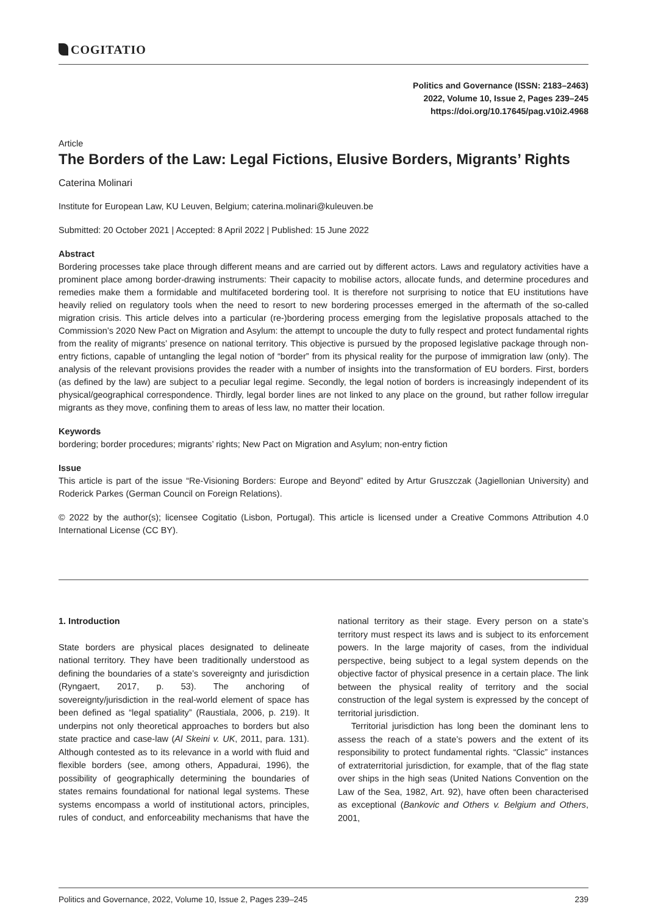COGITATIO
Politics and Governance (ISSN: 2183–2463)
2022, Volume 10, Issue 2, Pages 239–245
https://doi.org/10.17645/pag.v10i2.4968
Article
The Borders of the Law: Legal Fictions, Elusive Borders, Migrants’ Rights
Caterina Molinari
Institute for European Law, KU Leuven, Belgium; caterina.molinari@kuleuven.be
Submitted: 20 October 2021 | Accepted: 8 April 2022 | Published: 15 June 2022
Abstract
Bordering processes take place through different means and are carried out by different actors. Laws and regulatory activities have a prominent place among border-drawing instruments: Their capacity to mobilise actors, allocate funds, and determine procedures and remedies make them a formidable and multifaceted bordering tool. It is therefore not surprising to notice that EU institutions have heavily relied on regulatory tools when the need to resort to new bordering processes emerged in the aftermath of the so-called migration crisis. This article delves into a particular (re-)bordering process emerging from the legislative proposals attached to the Commission’s 2020 New Pact on Migration and Asylum: the attempt to uncouple the duty to fully respect and protect fundamental rights from the reality of migrants’ presence on national territory. This objective is pursued by the proposed legislative package through non-entry fictions, capable of untangling the legal notion of “border” from its physical reality for the purpose of immigration law (only). The analysis of the relevant provisions provides the reader with a number of insights into the transformation of EU borders. First, borders (as defined by the law) are subject to a peculiar legal regime. Secondly, the legal notion of borders is increasingly independent of its physical/geographical correspondence. Thirdly, legal border lines are not linked to any place on the ground, but rather follow irregular migrants as they move, confining them to areas of less law, no matter their location.
Keywords
bordering; border procedures; migrants’ rights; New Pact on Migration and Asylum; non-entry fiction
Issue
This article is part of the issue “Re-Visioning Borders: Europe and Beyond” edited by Artur Gruszczak (Jagiellonian University) and Roderick Parkes (German Council on Foreign Relations).
© 2022 by the author(s); licensee Cogitatio (Lisbon, Portugal). This article is licensed under a Creative Commons Attribution 4.0 International License (CC BY).
1. Introduction
State borders are physical places designated to delineate national territory. They have been traditionally understood as defining the boundaries of a state’s sovereignty and jurisdiction (Ryngaert, 2017, p. 53). The anchoring of sovereignty/jurisdiction in the real-world element of space has been defined as “legal spatiality” (Raustiala, 2006, p. 219). It underpins not only theoretical approaches to borders but also state practice and case-law (Al Skeini v. UK, 2011, para. 131). Although contested as to its relevance in a world with fluid and flexible borders (see, among others, Appadurai, 1996), the possibility of geographically determining the boundaries of states remains foundational for national legal systems. These systems encompass a world of institutional actors, principles, rules of conduct, and enforceability mechanisms that have the national territory as their stage. Every person on a state’s territory must respect its laws and is subject to its enforcement powers. In the large majority of cases, from the individual perspective, being subject to a legal system depends on the objective factor of physical presence in a certain place. The link between the physical reality of territory and the social construction of the legal system is expressed by the concept of territorial jurisdiction.
Territorial jurisdiction has long been the dominant lens to assess the reach of a state’s powers and the extent of its responsibility to protect fundamental rights. “Classic” instances of extraterritorial jurisdiction, for example, that of the flag state over ships in the high seas (United Nations Convention on the Law of the Sea, 1982, Art. 92), have often been characterised as exceptional (Bankovic and Others v. Belgium and Others, 2001,
Politics and Governance, 2022, Volume 10, Issue 2, Pages 239–245 239